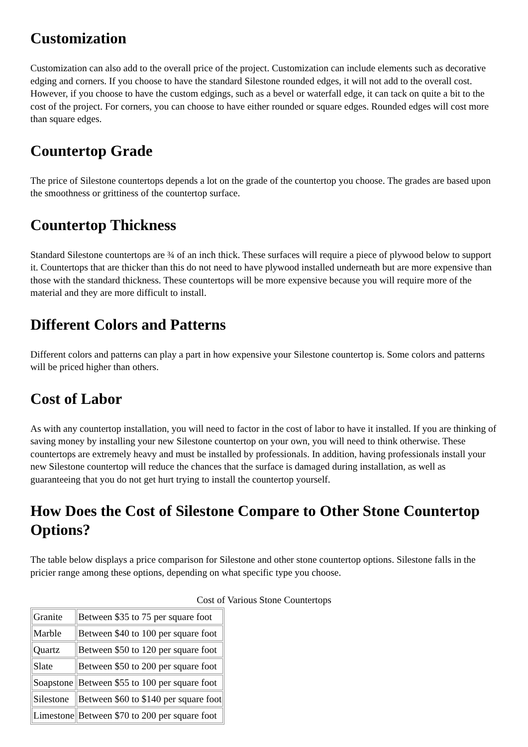Customization
Customization can also add to the overall price of the project. Customization can include elements such as decorative edging and corners. If you choose to have the standard Silestone rounded edges, it will not add to the overall cost. However, if you choose to have the custom edgings, such as a bevel or waterfall edge, it can tack on quite a bit to the cost of the project. For corners, you can choose to have either rounded or square edges. Rounded edges will cost more than square edges.
Countertop Grade
The price of Silestone countertops depends a lot on the grade of the countertop you choose. The grades are based upon the smoothness or grittiness of the countertop surface.
Countertop Thickness
Standard Silestone countertops are ¾ of an inch thick. These surfaces will require a piece of plywood below to support it. Countertops that are thicker than this do not need to have plywood installed underneath but are more expensive than those with the standard thickness. These countertops will be more expensive because you will require more of the material and they are more difficult to install.
Different Colors and Patterns
Different colors and patterns can play a part in how expensive your Silestone countertop is. Some colors and patterns will be priced higher than others.
Cost of Labor
As with any countertop installation, you will need to factor in the cost of labor to have it installed. If you are thinking of saving money by installing your new Silestone countertop on your own, you will need to think otherwise. These countertops are extremely heavy and must be installed by professionals. In addition, having professionals install your new Silestone countertop will reduce the chances that the surface is damaged during installation, as well as guaranteeing that you do not get hurt trying to install the countertop yourself.
How Does the Cost of Silestone Compare to Other Stone Countertop Options?
The table below displays a price comparison for Silestone and other stone countertop options. Silestone falls in the pricier range among these options, depending on what specific type you choose.
Cost of Various Stone Countertops
| Granite | Between $35 to 75 per square foot |
| Marble | Between $40 to 100 per square foot |
| Quartz | Between $50 to 120 per square foot |
| Slate | Between $50 to 200 per square foot |
| Soapstone | Between $55 to 100 per square foot |
| Silestone | Between $60 to $140 per square foot |
| Limestone | Between $70 to 200 per square foot |